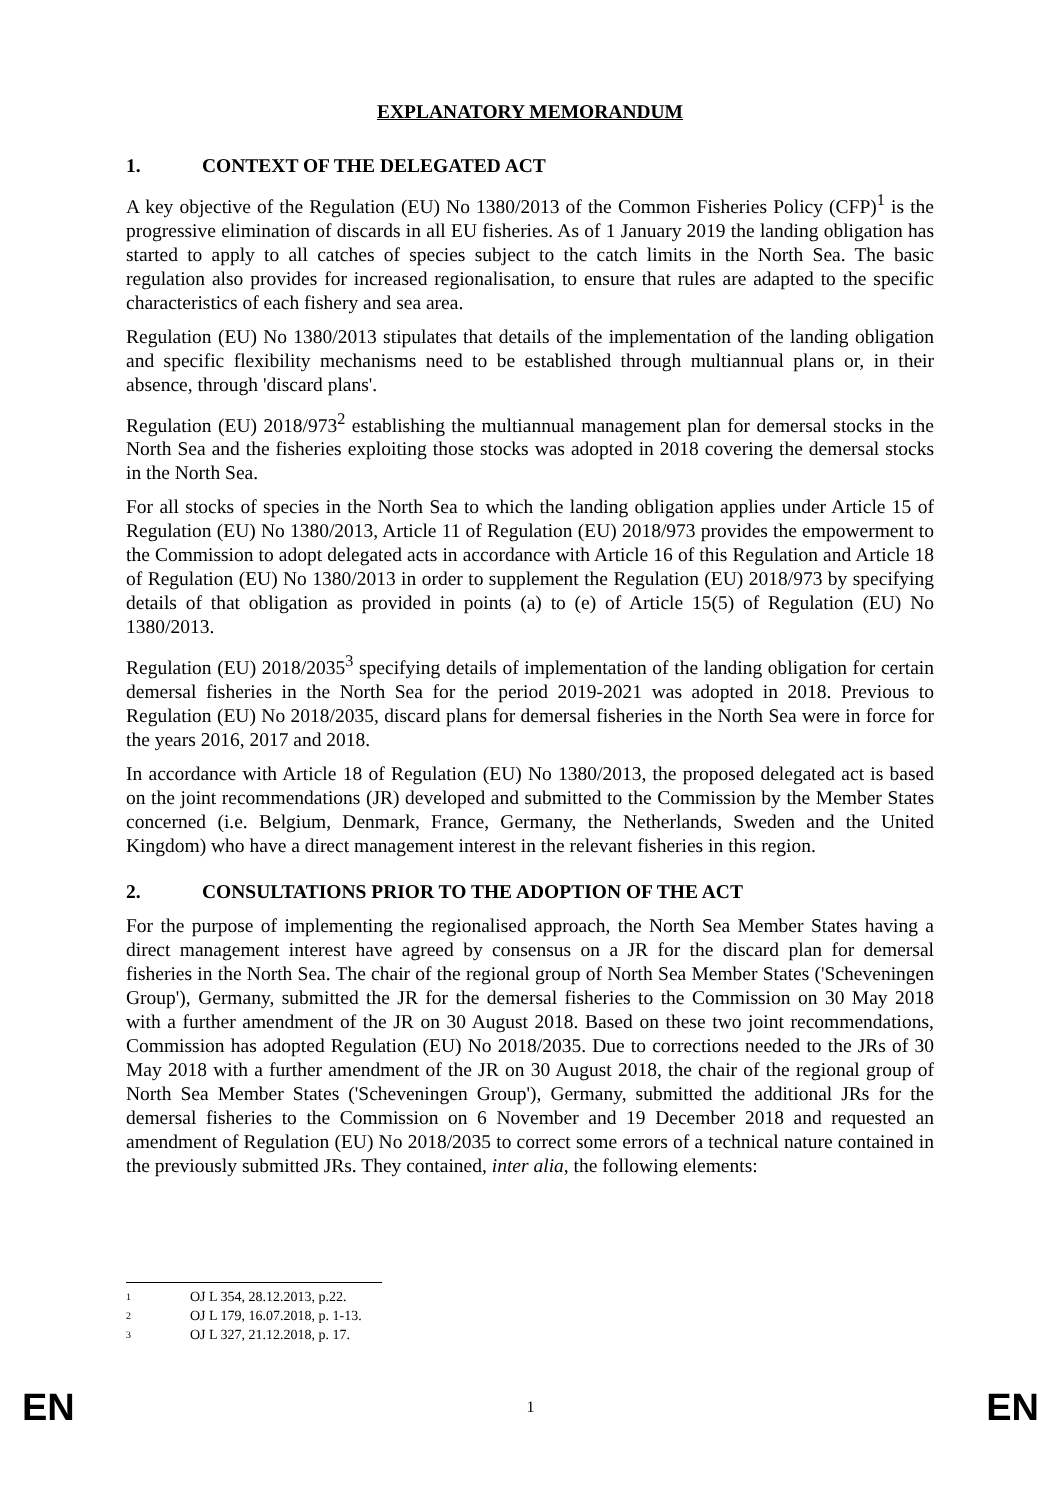EXPLANATORY MEMORANDUM
1. CONTEXT OF THE DELEGATED ACT
A key objective of the Regulation (EU) No 1380/2013 of the Common Fisheries Policy (CFP)<sup>1</sup> is the progressive elimination of discards in all EU fisheries. As of 1 January 2019 the landing obligation has started to apply to all catches of species subject to the catch limits in the North Sea. The basic regulation also provides for increased regionalisation, to ensure that rules are adapted to the specific characteristics of each fishery and sea area.
Regulation (EU) No 1380/2013 stipulates that details of the implementation of the landing obligation and specific flexibility mechanisms need to be established through multiannual plans or, in their absence, through 'discard plans'.
Regulation (EU) 2018/973<sup>2</sup> establishing the multiannual management plan for demersal stocks in the North Sea and the fisheries exploiting those stocks was adopted in 2018 covering the demersal stocks in the North Sea.
For all stocks of species in the North Sea to which the landing obligation applies under Article 15 of Regulation (EU) No 1380/2013, Article 11 of Regulation (EU) 2018/973 provides the empowerment to the Commission to adopt delegated acts in accordance with Article 16 of this Regulation and Article 18 of Regulation (EU) No 1380/2013 in order to supplement the Regulation (EU) 2018/973 by specifying details of that obligation as provided in points (a) to (e) of Article 15(5) of Regulation (EU) No 1380/2013.
Regulation (EU) 2018/2035<sup>3</sup> specifying details of implementation of the landing obligation for certain demersal fisheries in the North Sea for the period 2019-2021 was adopted in 2018. Previous to Regulation (EU) No 2018/2035, discard plans for demersal fisheries in the North Sea were in force for the years 2016, 2017 and 2018.
In accordance with Article 18 of Regulation (EU) No 1380/2013, the proposed delegated act is based on the joint recommendations (JR) developed and submitted to the Commission by the Member States concerned (i.e. Belgium, Denmark, France, Germany, the Netherlands, Sweden and the United Kingdom) who have a direct management interest in the relevant fisheries in this region.
2. CONSULTATIONS PRIOR TO THE ADOPTION OF THE ACT
For the purpose of implementing the regionalised approach, the North Sea Member States having a direct management interest have agreed by consensus on a JR for the discard plan for demersal fisheries in the North Sea. The chair of the regional group of North Sea Member States ('Scheveningen Group'), Germany, submitted the JR for the demersal fisheries to the Commission on 30 May 2018 with a further amendment of the JR on 30 August 2018. Based on these two joint recommendations, Commission has adopted Regulation (EU) No 2018/2035. Due to corrections needed to the JRs of 30 May 2018 with a further amendment of the JR on 30 August 2018, the chair of the regional group of North Sea Member States ('Scheveningen Group'), Germany, submitted the additional JRs for the demersal fisheries to the Commission on 6 November and 19 December 2018 and requested an amendment of Regulation (EU) No 2018/2035 to correct some errors of a technical nature contained in the previously submitted JRs. They contained, inter alia, the following elements:
<sup>1</sup> OJ L 354, 28.12.2013, p.22.
<sup>2</sup> OJ L 179, 16.07.2018, p. 1-13.
<sup>3</sup> OJ L 327, 21.12.2018, p. 17.
EN 1 EN